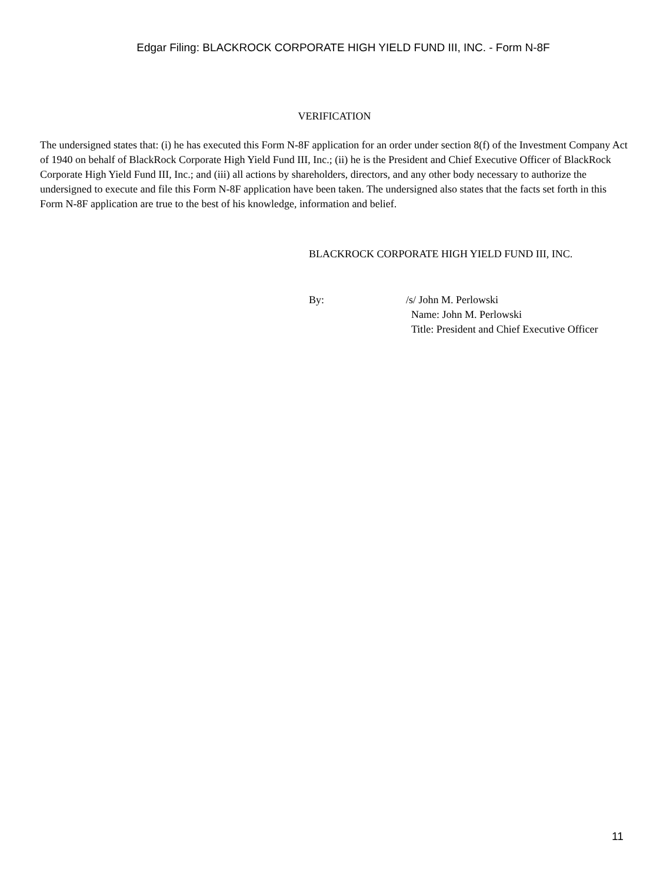Edgar Filing: BLACKROCK CORPORATE HIGH YIELD FUND III, INC. - Form N-8F
VERIFICATION
The undersigned states that: (i) he has executed this Form N-8F application for an order under section 8(f) of the Investment Company Act of 1940 on behalf of BlackRock Corporate High Yield Fund III, Inc.; (ii) he is the President and Chief Executive Officer of BlackRock Corporate High Yield Fund III, Inc.; and (iii) all actions by shareholders, directors, and any other body necessary to authorize the undersigned to execute and file this Form N-8F application have been taken. The undersigned also states that the facts set forth in this Form N-8F application are true to the best of his knowledge, information and belief.
BLACKROCK CORPORATE HIGH YIELD FUND III, INC.
By: /s/ John M. Perlowski
Name: John M. Perlowski
Title: President and Chief Executive Officer
11